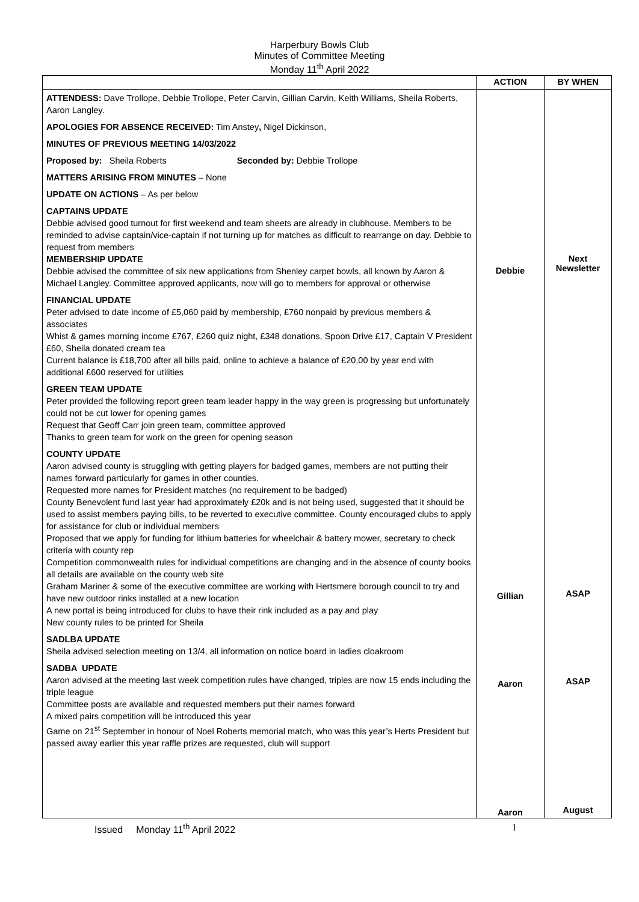Harperbury Bowls Club
Minutes of Committee Meeting
Monday 11<sup>th</sup> April 2022
| | ACTION | BY WHEN |
| --- | --- | --- |
| ATTENDESS: Dave Trollope, Debbie Trollope, Peter Carvin, Gillian Carvin, Keith Williams, Sheila Roberts, Aaron Langley. APOLOGIES FOR ABSENCE RECEIVED: Tim Anstey , Nigel Dickinson, MINUTES OF PREVIOUS MEETING 14/03/2022 Proposed by: Sheila Roberts Seconded by: Debbie Trollope MATTERS ARISING FROM MINUTES – None UPDATE ON ACTIONS – As per below CAPTAINS UPDATE Debbie advised good turnout for first weekend and team sheets are already in clubhouse. Members to be reminded to advise captain/vice-captain if not turning up for matches as difficult to rearrange on day. Debbie to request from members MEMBERSHIP UPDATE Debbie advised the committee of six new applications from Shenley carpet bowls, all known by Aaron & Michael Langley. Committee approved applicants, now will go to members for approval or otherwise FINANCIAL UPDATE Peter advised to date income of £5,060 paid by membership, £760 nonpaid by previous members & associates Whist & games morning income £767, £260 quiz night, £348 donations, Spoon Drive £17, Captain V President £60, Sheila donated cream tea Current balance is £18,700 after all bills paid, online to achieve a balance of £20,00 by year end with additional £600 reserved for utilities GREEN TEAM UPDATE Peter provided the following report green team leader happy in the way green is progressing but unfortunately could not be cut lower for opening games Request that Geoff Carr join green team, committee approved Thanks to green team for work on the green for opening season COUNTY UPDATE Aaron advised county is struggling with getting players for badged games, members are not putting their names forward particularly for games in other counties. Requested more names for President matches (no requirement to be badged) County Benevolent fund last year had approximately £20k and is not being used, suggested that it should be used to assist members paying bills, to be reverted to executive committee. County encouraged clubs to apply for assistance for club or individual members Proposed that we apply for funding for lithium batteries for wheelchair & battery mower, secretary to check criteria with county rep Competition commonwealth rules for individual competitions are changing and in the absence of county books all details are available on the county web site Graham Mariner & some of the executive committee are working with Hertsmere borough council to try and have new outdoor rinks installed at a new location A new portal is being introduced for clubs to have their rink included as a pay and play New county rules to be printed for Sheila SADLBA UPDATE Sheila advised selection meeting on 13/4, all information on notice board in ladies cloakroom SADBA UPDATE Aaron advised at the meeting last week competition rules have changed, triples are now 15 ends including the triple league Committee posts are available and requested members put their names forward A mixed pairs competition will be introduced this year Game on 21<sup>st</sup> September in honour of Noel Roberts memorial match, who was this year’s Herts President but passed away earlier this year raffle prizes are requested, club will support | Debbie Gillian Aaron Aaron | Next Newsletter ASAP ASAP August |
Issued Monday 11<sup>th</sup> April 2022 1